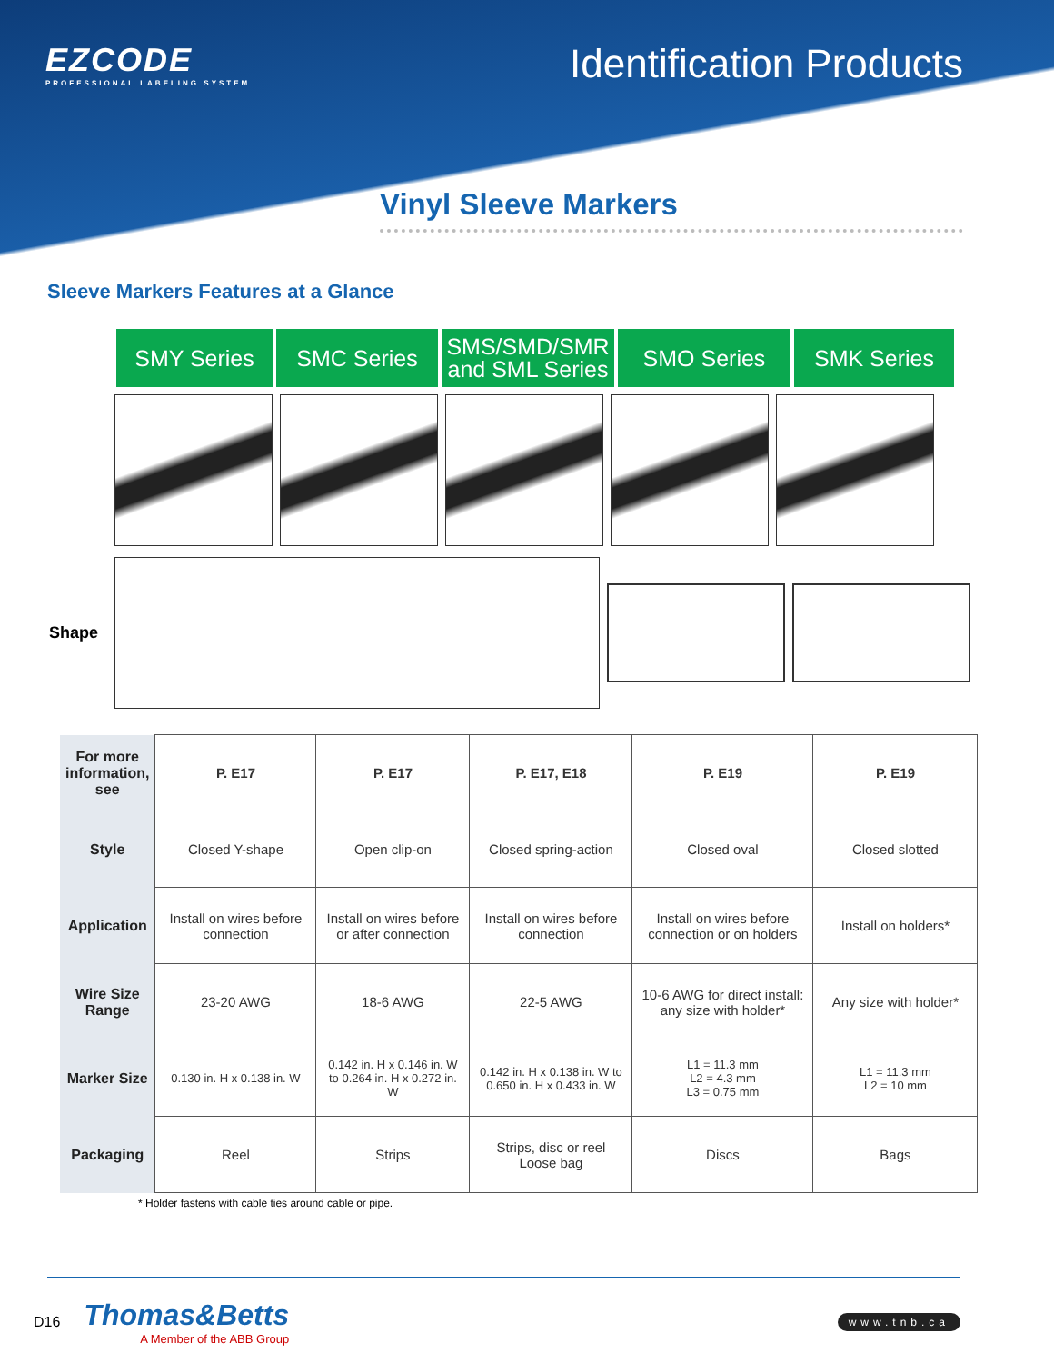EZCODE
PROFESSIONAL LABELING SYSTEM
Identification Products
Vinyl Sleeve Markers
Sleeve Markers Features at a Glance
SMY Series SMC Series SMS/SMD/SMR
and SML Series
SMO Series SMK Series
Shape
| For more information, see | P. E17 | P. E17 | P. E17, E18 | P. E19 | P. E19 |
| --- | --- | --- | --- | --- | --- |
| Style | Closed Y-shape | Open clip-on | Closed spring-action | Closed oval | Closed slotted |
| Application | Install on wires before connection | Install on wires before or after connection | Install on wires before connection | Install on wires before connection or on holders | Install on holders* |
| Wire Size Range | 23-20 AWG | 18-6 AWG | 22-5 AWG | 10-6 AWG for direct install: any size with holder* | Any size with holder* |
| Marker Size | 0.130 in. H x 0.138 in. W | 0.142 in. H x 0.146 in. W to 0.264 in. H x 0.272 in. W | 0.142 in. H x 0.138 in. W to 0.650 in. H x 0.433 in. W | L1 = 11.3 mm L2 = 4.3 mm L3 = 0.75 mm | L1 = 11.3 mm L2 = 10 mm |
| Packaging | Reel | Strips | Strips, disc or reel Loose bag | Discs | Bags |
* Holder fastens with cable ties around cable or pipe.
D16
Thomas&Betts
A Member of the ABB Group
www.tnb.ca